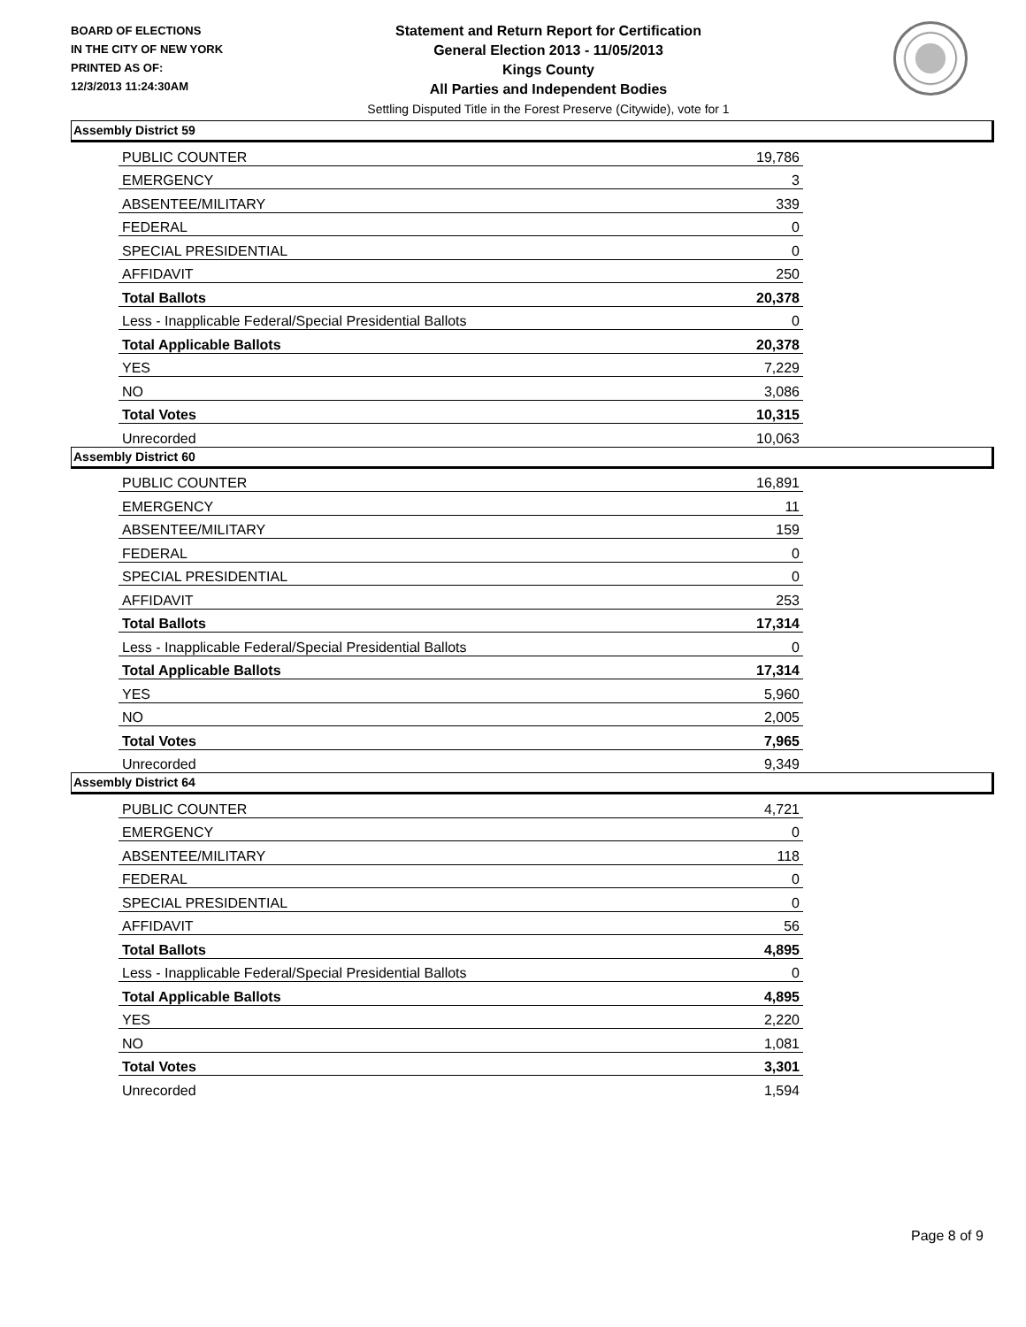BOARD OF ELECTIONS
IN THE CITY OF NEW YORK
PRINTED AS OF:
12/3/2013 11:24:30AM
Statement and Return Report for Certification
General Election 2013 - 11/05/2013
Kings County
All Parties and Independent Bodies
Settling Disputed Title in the Forest Preserve (Citywide), vote for 1
Assembly District 59
| PUBLIC COUNTER | 19,786 |
| EMERGENCY | 3 |
| ABSENTEE/MILITARY | 339 |
| FEDERAL | 0 |
| SPECIAL PRESIDENTIAL | 0 |
| AFFIDAVIT | 250 |
| Total Ballots | 20,378 |
| Less - Inapplicable Federal/Special Presidential Ballots | 0 |
| Total Applicable Ballots | 20,378 |
| YES | 7,229 |
| NO | 3,086 |
| Total Votes | 10,315 |
| Unrecorded | 10,063 |
Assembly District 60
| PUBLIC COUNTER | 16,891 |
| EMERGENCY | 11 |
| ABSENTEE/MILITARY | 159 |
| FEDERAL | 0 |
| SPECIAL PRESIDENTIAL | 0 |
| AFFIDAVIT | 253 |
| Total Ballots | 17,314 |
| Less - Inapplicable Federal/Special Presidential Ballots | 0 |
| Total Applicable Ballots | 17,314 |
| YES | 5,960 |
| NO | 2,005 |
| Total Votes | 7,965 |
| Unrecorded | 9,349 |
Assembly District 64
| PUBLIC COUNTER | 4,721 |
| EMERGENCY | 0 |
| ABSENTEE/MILITARY | 118 |
| FEDERAL | 0 |
| SPECIAL PRESIDENTIAL | 0 |
| AFFIDAVIT | 56 |
| Total Ballots | 4,895 |
| Less - Inapplicable Federal/Special Presidential Ballots | 0 |
| Total Applicable Ballots | 4,895 |
| YES | 2,220 |
| NO | 1,081 |
| Total Votes | 3,301 |
| Unrecorded | 1,594 |
Page 8 of 9